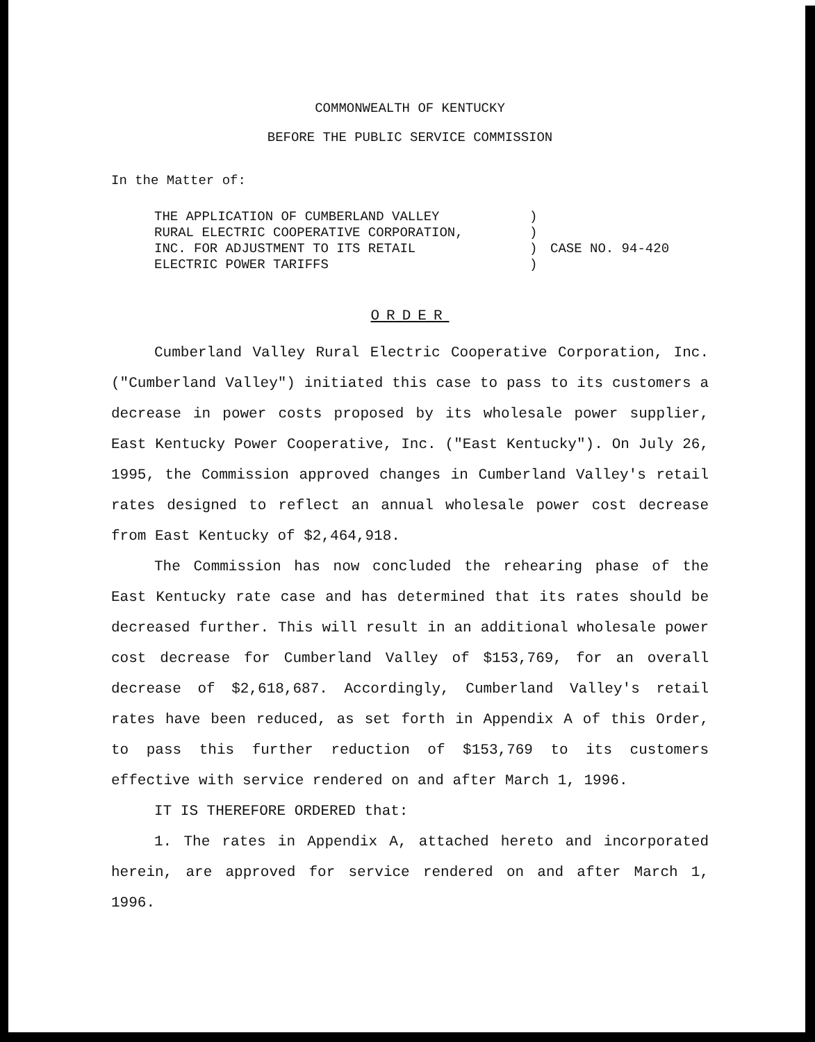COMMONWEALTH OF KENTUCKY
BEFORE THE PUBLIC SERVICE COMMISSION
In the Matter of:
| THE APPLICATION OF CUMBERLAND VALLEY RURAL ELECTRIC COOPERATIVE CORPORATION, INC. FOR ADJUSTMENT TO ITS RETAIL ELECTRIC POWER TARIFFS | ) ) ) ) | CASE NO. 94-420 |
ORDER
Cumberland Valley Rural Electric Cooperative Corporation, Inc. ("Cumberland Valley") initiated this case to pass to its customers a decrease in power costs proposed by its wholesale power supplier, East Kentucky Power Cooperative, Inc. ("East Kentucky"). On July 26, 1995, the Commission approved changes in Cumberland Valley's retail rates designed to reflect an annual wholesale power cost decrease from East Kentucky of $2,464,918.
The Commission has now concluded the rehearing phase of the East Kentucky rate case and has determined that its rates should be decreased further. This will result in an additional wholesale power cost decrease for Cumberland Valley of $153,769, for an overall decrease of $2,618,687. Accordingly, Cumberland Valley's retail rates have been reduced, as set forth in Appendix A of this Order, to pass this further reduction of $153,769 to its customers effective with service rendered on and after March 1, 1996.
IT IS THEREFORE ORDERED that:
1. The rates in Appendix A, attached hereto and incorporated herein, are approved for service rendered on and after March 1, 1996.